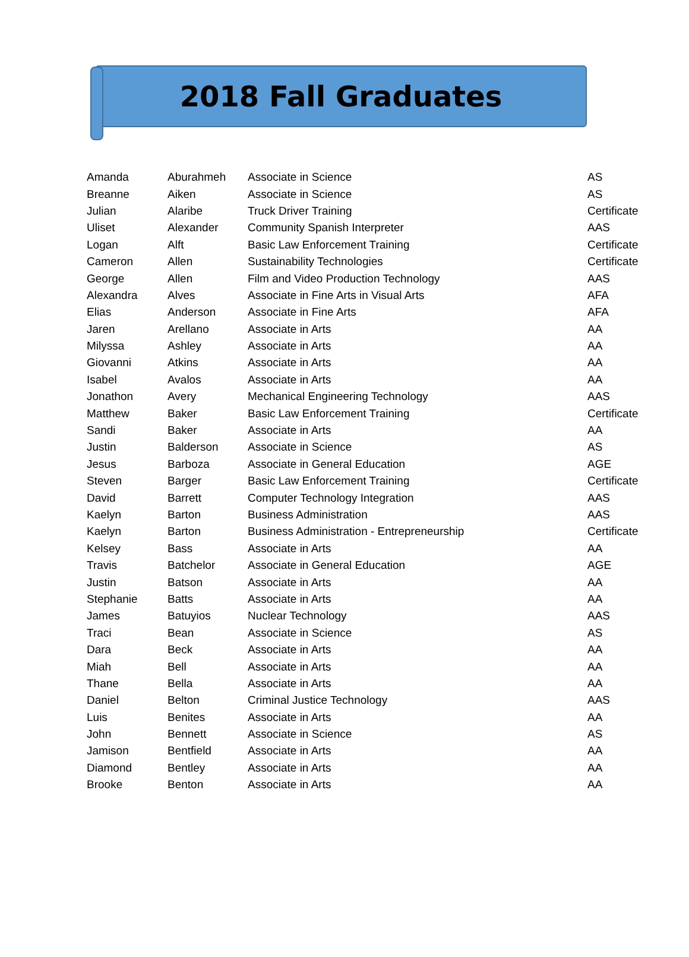2018 Fall Graduates
| Amanda | Aburahmeh | Associate in Science | AS |
| Breanne | Aiken | Associate in Science | AS |
| Julian | Alaribe | Truck Driver Training | Certificate |
| Uliset | Alexander | Community Spanish Interpreter | AAS |
| Logan | Alft | Basic Law Enforcement Training | Certificate |
| Cameron | Allen | Sustainability Technologies | Certificate |
| George | Allen | Film and Video Production Technology | AAS |
| Alexandra | Alves | Associate in Fine Arts in Visual Arts | AFA |
| Elias | Anderson | Associate in Fine Arts | AFA |
| Jaren | Arellano | Associate in Arts | AA |
| Milyssa | Ashley | Associate in Arts | AA |
| Giovanni | Atkins | Associate in Arts | AA |
| Isabel | Avalos | Associate in Arts | AA |
| Jonathon | Avery | Mechanical Engineering Technology | AAS |
| Matthew | Baker | Basic Law Enforcement Training | Certificate |
| Sandi | Baker | Associate in Arts | AA |
| Justin | Balderson | Associate in Science | AS |
| Jesus | Barboza | Associate in General Education | AGE |
| Steven | Barger | Basic Law Enforcement Training | Certificate |
| David | Barrett | Computer Technology Integration | AAS |
| Kaelyn | Barton | Business Administration | AAS |
| Kaelyn | Barton | Business Administration - Entrepreneurship | Certificate |
| Kelsey | Bass | Associate in Arts | AA |
| Travis | Batchelor | Associate in General Education | AGE |
| Justin | Batson | Associate in Arts | AA |
| Stephanie | Batts | Associate in Arts | AA |
| James | Batuyios | Nuclear Technology | AAS |
| Traci | Bean | Associate in Science | AS |
| Dara | Beck | Associate in Arts | AA |
| Miah | Bell | Associate in Arts | AA |
| Thane | Bella | Associate in Arts | AA |
| Daniel | Belton | Criminal Justice Technology | AAS |
| Luis | Benites | Associate in Arts | AA |
| John | Bennett | Associate in Science | AS |
| Jamison | Bentfield | Associate in Arts | AA |
| Diamond | Bentley | Associate in Arts | AA |
| Brooke | Benton | Associate in Arts | AA |